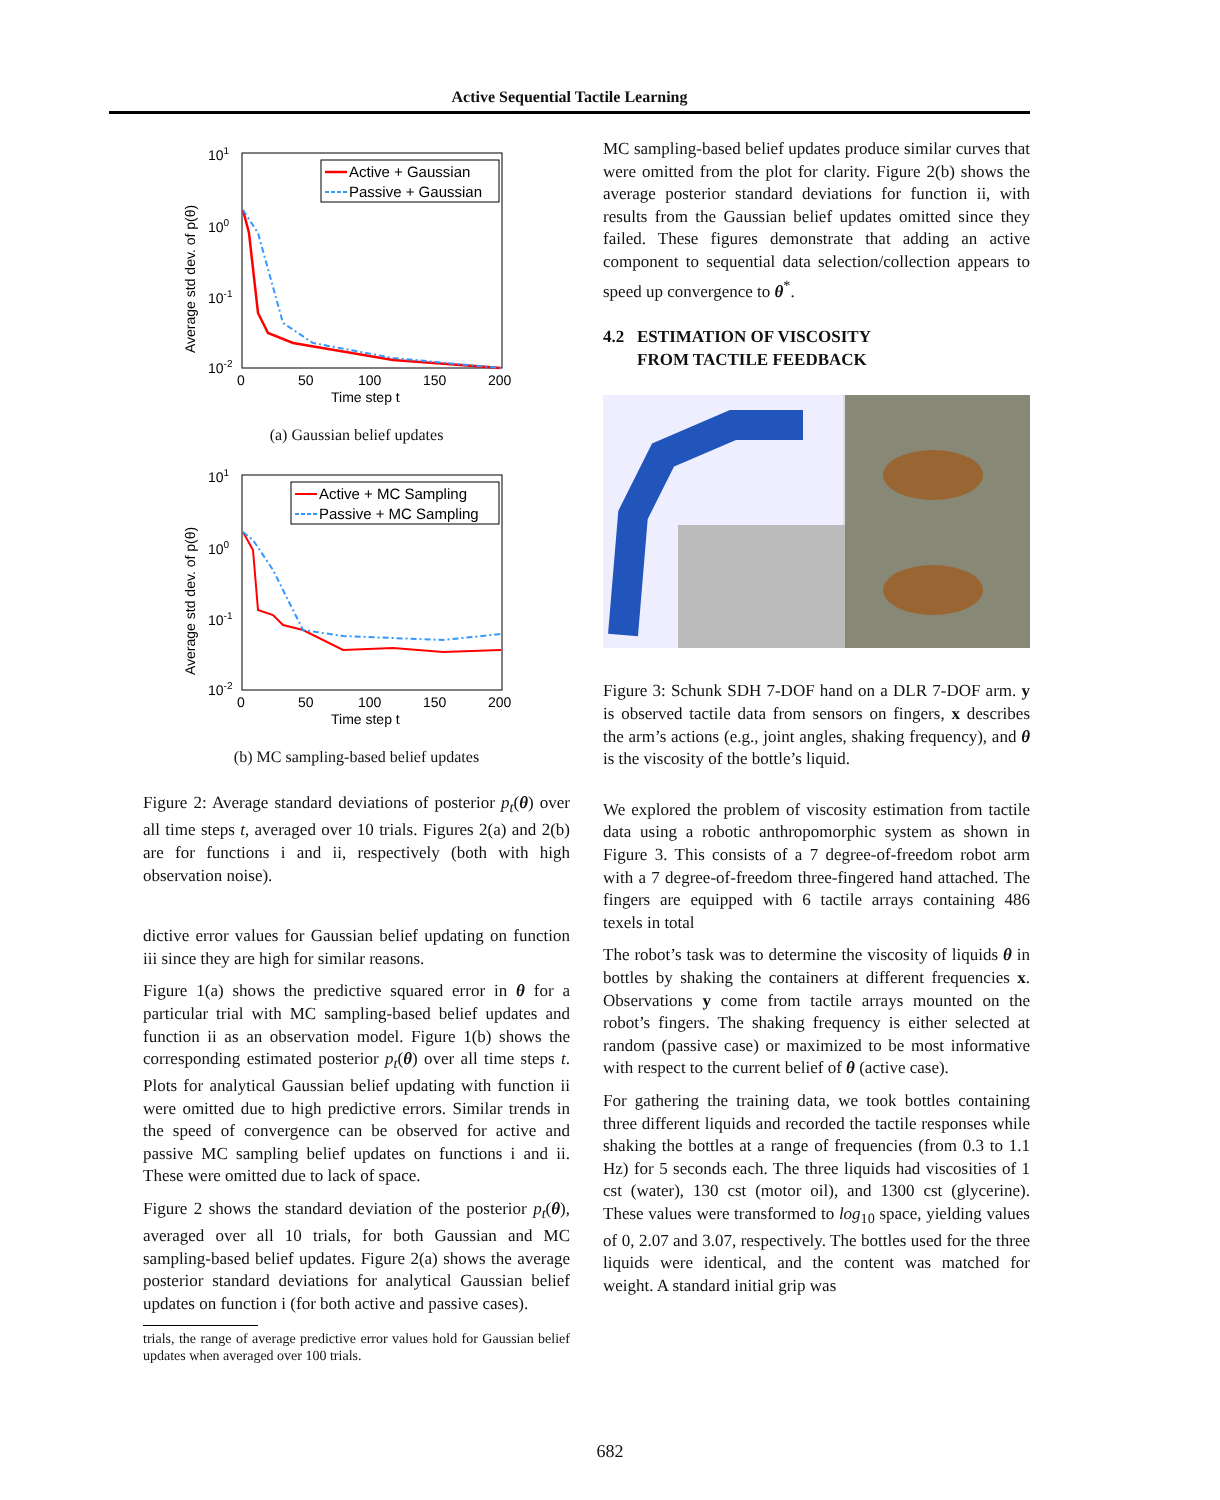Active Sequential Tactile Learning
101
100
10-1
10-2
0
50
100
150
200
Time step t
Average std dev. of p(θ)
Active + Gaussian
Passive + Gaussian
(a) Gaussian belief updates
101
100
10-1
10-2
0
50
100
150
200
Time step t
Average std dev. of p(θ)
Active + MC Sampling
Passive + MC Sampling
(b) MC sampling-based belief updates
Figure 2: Average standard deviations of posterior p<sub>t</sub>(θ) over all time steps t, averaged over 10 trials. Figures 2(a) and 2(b) are for functions i and ii, respectively (both with high observation noise).
dictive error values for Gaussian belief updating on function iii since they are high for similar reasons.
Figure 1(a) shows the predictive squared error in θ for a particular trial with MC sampling-based belief updates and function ii as an observation model. Figure 1(b) shows the corresponding estimated posterior p<sub>t</sub>(θ) over all time steps t. Plots for analytical Gaussian belief updating with function ii were omitted due to high predictive errors. Similar trends in the speed of convergence can be observed for active and passive MC sampling belief updates on functions i and ii. These were omitted due to lack of space.
Figure 2 shows the standard deviation of the posterior p<sub>t</sub>(θ), averaged over all 10 trials, for both Gaussian and MC sampling-based belief updates. Figure 2(a) shows the average posterior standard deviations for analytical Gaussian belief updates on function i (for both active and passive cases).
trials, the range of average predictive error values hold for Gaussian belief updates when averaged over 100 trials.
MC sampling-based belief updates produce similar curves that were omitted from the plot for clarity. Figure 2(b) shows the average posterior standard deviations for function ii, with results from the Gaussian belief updates omitted since they failed. These figures demonstrate that adding an active component to sequential data selection/collection appears to speed up convergence to θ<sup>*</sup>.
4.2 ESTIMATION OF VISCOSITY
FROM TACTILE FEEDBACK
Figure 3: Schunk SDH 7-DOF hand on a DLR 7-DOF arm. y is observed tactile data from sensors on fingers, x describes the arm’s actions (e.g., joint angles, shaking frequency), and θ is the viscosity of the bottle’s liquid.
We explored the problem of viscosity estimation from tactile data using a robotic anthropomorphic system as shown in Figure 3. This consists of a 7 degree-of-freedom robot arm with a 7 degree-of-freedom three-fingered hand attached. The fingers are equipped with 6 tactile arrays containing 486 texels in total
The robot’s task was to determine the viscosity of liquids θ in bottles by shaking the containers at different frequencies x. Observations y come from tactile arrays mounted on the robot’s fingers. The shaking frequency is either selected at random (passive case) or maximized to be most informative with respect to the current belief of θ (active case).
For gathering the training data, we took bottles containing three different liquids and recorded the tactile responses while shaking the bottles at a range of frequencies (from 0.3 to 1.1 Hz) for 5 seconds each. The three liquids had viscosities of 1 cst (water), 130 cst (motor oil), and 1300 cst (glycerine). These values were transformed to log<sub>10</sub> space, yielding values of 0, 2.07 and 3.07, respectively. The bottles used for the three liquids were identical, and the content was matched for weight. A standard initial grip was
682